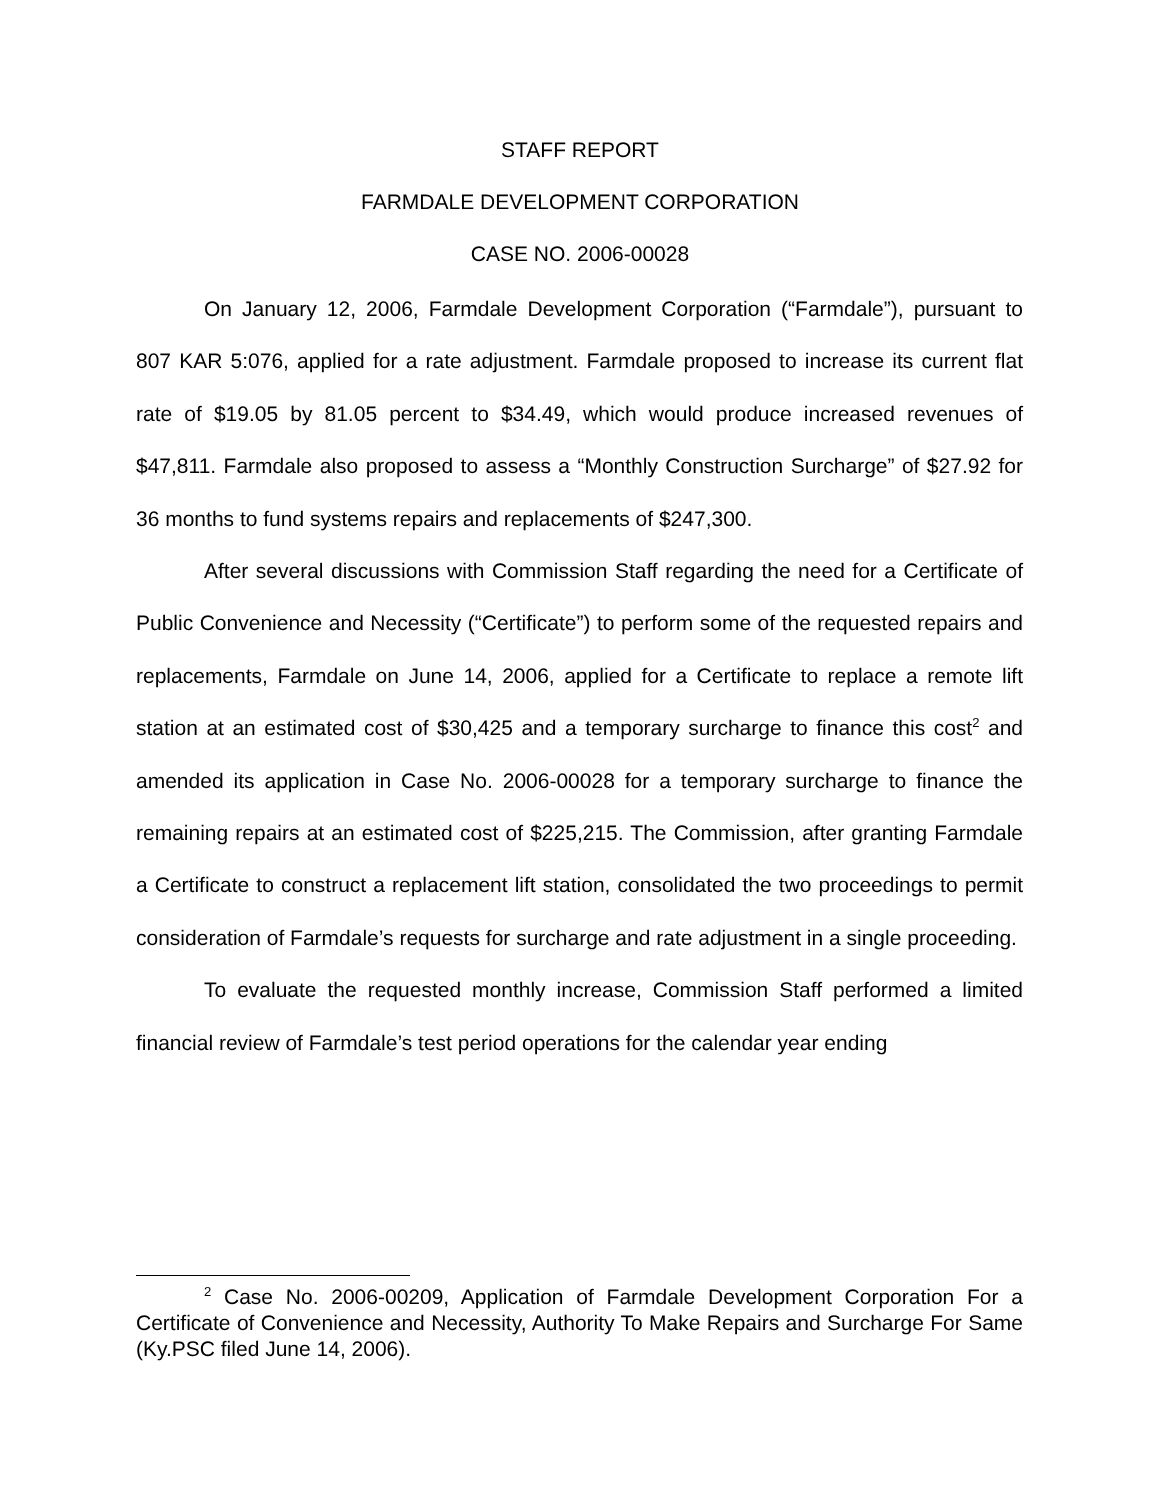STAFF REPORT
FARMDALE DEVELOPMENT CORPORATION
CASE NO. 2006-00028
On January 12, 2006, Farmdale Development Corporation (“Farmdale”), pursuant to 807 KAR 5:076, applied for a rate adjustment. Farmdale proposed to increase its current flat rate of $19.05 by 81.05 percent to $34.49, which would produce increased revenues of $47,811. Farmdale also proposed to assess a “Monthly Construction Surcharge” of $27.92 for 36 months to fund systems repairs and replacements of $247,300.
After several discussions with Commission Staff regarding the need for a Certificate of Public Convenience and Necessity (“Certificate”) to perform some of the requested repairs and replacements, Farmdale on June 14, 2006, applied for a Certificate to replace a remote lift station at an estimated cost of $30,425 and a temporary surcharge to finance this cost<sup>2</sup> and amended its application in Case No. 2006-00028 for a temporary surcharge to finance the remaining repairs at an estimated cost of $225,215. The Commission, after granting Farmdale a Certificate to construct a replacement lift station, consolidated the two proceedings to permit consideration of Farmdale’s requests for surcharge and rate adjustment in a single proceeding.
To evaluate the requested monthly increase, Commission Staff performed a limited financial review of Farmdale’s test period operations for the calendar year ending
<sup>2</sup> Case No. 2006-00209, Application of Farmdale Development Corporation For a Certificate of Convenience and Necessity, Authority To Make Repairs and Surcharge For Same (Ky.PSC filed June 14, 2006).